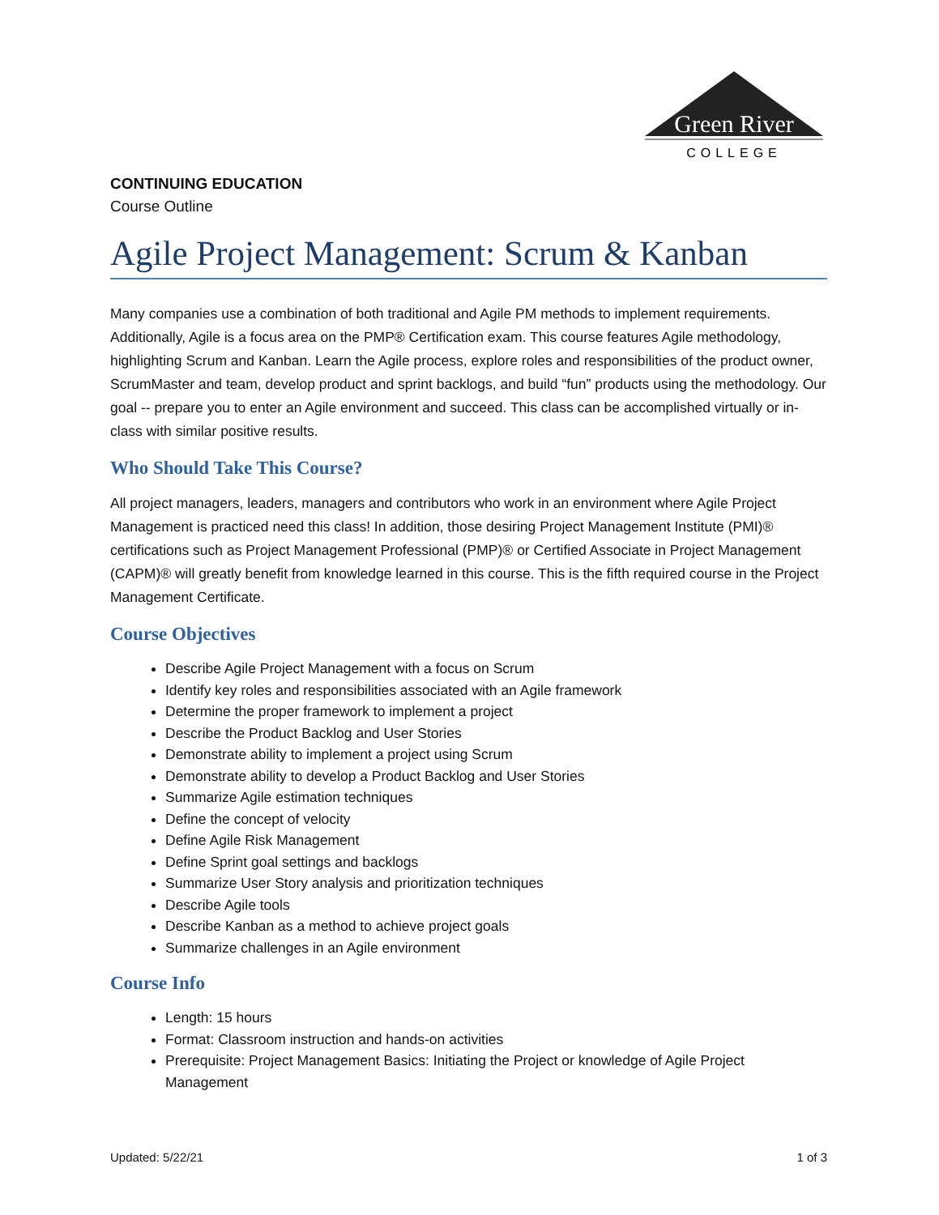Green River
COLLEGE
CONTINUING EDUCATION
Course Outline
Agile Project Management: Scrum & Kanban
Many companies use a combination of both traditional and Agile PM methods to implement requirements. Additionally, Agile is a focus area on the PMP® Certification exam. This course features Agile methodology, highlighting Scrum and Kanban. Learn the Agile process, explore roles and responsibilities of the product owner, ScrumMaster and team, develop product and sprint backlogs, and build “fun” products using the methodology. Our goal -- prepare you to enter an Agile environment and succeed. This class can be accomplished virtually or in-class with similar positive results.
Who Should Take This Course?
All project managers, leaders, managers and contributors who work in an environment where Agile Project Management is practiced need this class! In addition, those desiring Project Management Institute (PMI)® certifications such as Project Management Professional (PMP)® or Certified Associate in Project Management (CAPM)® will greatly benefit from knowledge learned in this course. This is the fifth required course in the Project Management Certificate.
Course Objectives
Describe Agile Project Management with a focus on Scrum
Identify key roles and responsibilities associated with an Agile framework
Determine the proper framework to implement a project
Describe the Product Backlog and User Stories
Demonstrate ability to implement a project using Scrum
Demonstrate ability to develop a Product Backlog and User Stories
Summarize Agile estimation techniques
Define the concept of velocity
Define Agile Risk Management
Define Sprint goal settings and backlogs
Summarize User Story analysis and prioritization techniques
Describe Agile tools
Describe Kanban as a method to achieve project goals
Summarize challenges in an Agile environment
Course Info
Length: 15 hours
Format: Classroom instruction and hands-on activities
Prerequisite: Project Management Basics: Initiating the Project or knowledge of Agile Project Management
Updated: 5/22/21 1 of 3